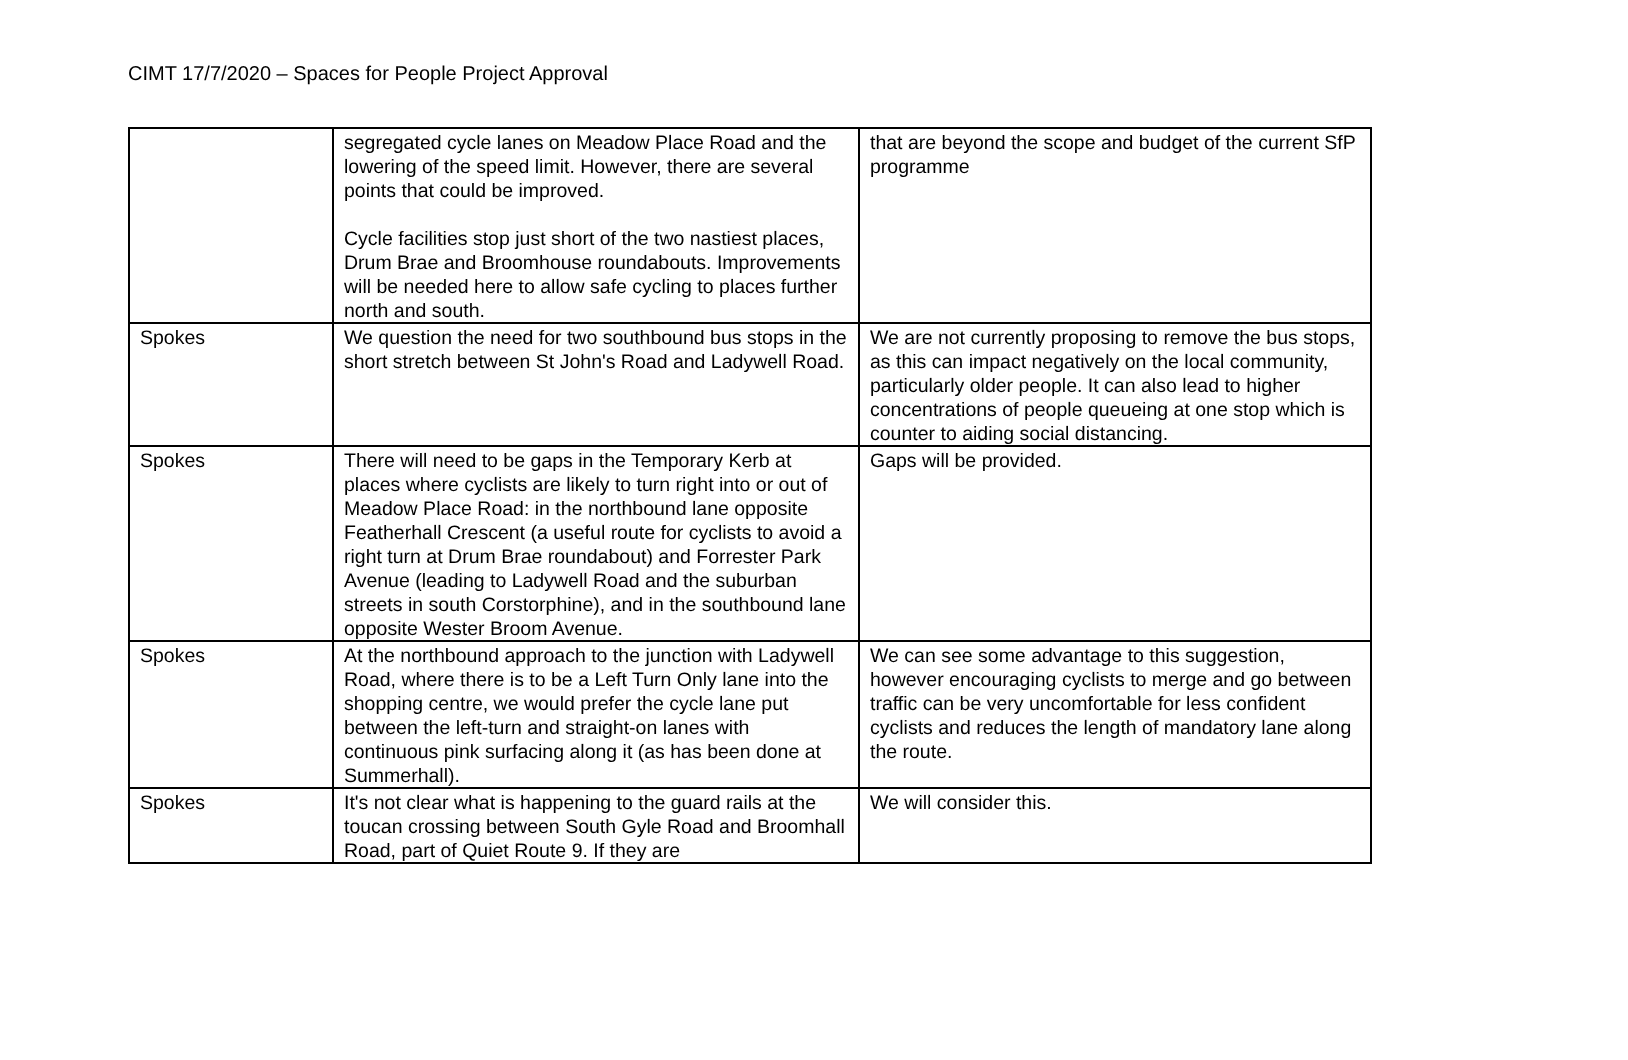CIMT 17/7/2020 – Spaces for People Project Approval
| | segregated cycle lanes on Meadow Place Road and the lowering of the speed limit. However, there are several points that could be improved. Cycle facilities stop just short of the two nastiest places, Drum Brae and Broomhouse roundabouts. Improvements will be needed here to allow safe cycling to places further north and south. | that are beyond the scope and budget of the current SfP programme |
| Spokes | We question the need for two southbound bus stops in the short stretch between St John's Road and Ladywell Road. | We are not currently proposing to remove the bus stops, as this can impact negatively on the local community, particularly older people. It can also lead to higher concentrations of people queueing at one stop which is counter to aiding social distancing. |
| Spokes | There will need to be gaps in the Temporary Kerb at places where cyclists are likely to turn right into or out of Meadow Place Road: in the northbound lane opposite Featherhall Crescent (a useful route for cyclists to avoid a right turn at Drum Brae roundabout) and Forrester Park Avenue (leading to Ladywell Road and the suburban streets in south Corstorphine), and in the southbound lane opposite Wester Broom Avenue. | Gaps will be provided. |
| Spokes | At the northbound approach to the junction with Ladywell Road, where there is to be a Left Turn Only lane into the shopping centre, we would prefer the cycle lane put between the left-turn and straight-on lanes with continuous pink surfacing along it (as has been done at Summerhall). | We can see some advantage to this suggestion, however encouraging cyclists to merge and go between traffic can be very uncomfortable for less confident cyclists and reduces the length of mandatory lane along the route. |
| Spokes | It's not clear what is happening to the guard rails at the toucan crossing between South Gyle Road and Broomhall Road, part of Quiet Route 9. If they are | We will consider this. |